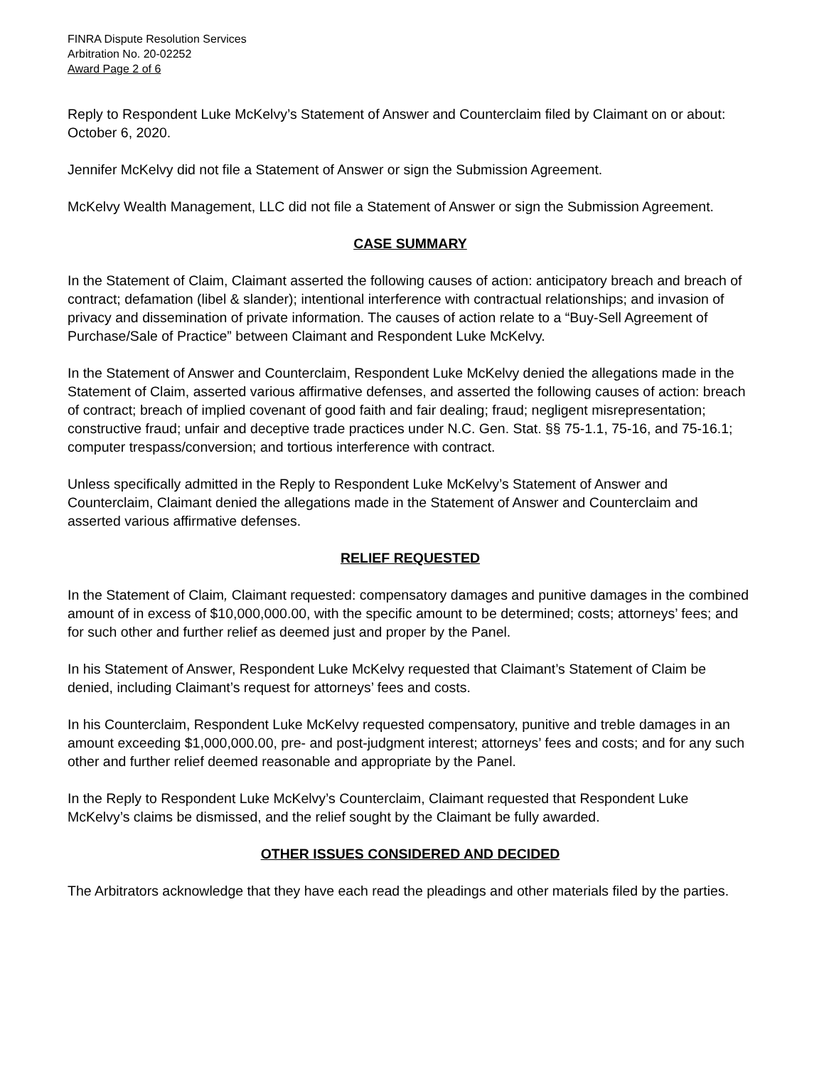FINRA Dispute Resolution Services
Arbitration No. 20-02252
Award Page 2 of 6
Reply to Respondent Luke McKelvy’s Statement of Answer and Counterclaim filed by Claimant on or about: October 6, 2020.
Jennifer McKelvy did not file a Statement of Answer or sign the Submission Agreement.
McKelvy Wealth Management, LLC did not file a Statement of Answer or sign the Submission Agreement.
CASE SUMMARY
In the Statement of Claim, Claimant asserted the following causes of action: anticipatory breach and breach of contract; defamation (libel & slander); intentional interference with contractual relationships; and invasion of privacy and dissemination of private information. The causes of action relate to a “Buy-Sell Agreement of Purchase/Sale of Practice” between Claimant and Respondent Luke McKelvy.
In the Statement of Answer and Counterclaim, Respondent Luke McKelvy denied the allegations made in the Statement of Claim, asserted various affirmative defenses, and asserted the following causes of action: breach of contract; breach of implied covenant of good faith and fair dealing; fraud; negligent misrepresentation; constructive fraud; unfair and deceptive trade practices under N.C. Gen. Stat. §§ 75-1.1, 75-16, and 75-16.1; computer trespass/conversion; and tortious interference with contract.
Unless specifically admitted in the Reply to Respondent Luke McKelvy’s Statement of Answer and Counterclaim, Claimant denied the allegations made in the Statement of Answer and Counterclaim and asserted various affirmative defenses.
RELIEF REQUESTED
In the Statement of Claim, Claimant requested: compensatory damages and punitive damages in the combined amount of in excess of $10,000,000.00, with the specific amount to be determined; costs; attorneys’ fees; and for such other and further relief as deemed just and proper by the Panel.
In his Statement of Answer, Respondent Luke McKelvy requested that Claimant’s Statement of Claim be denied, including Claimant’s request for attorneys’ fees and costs.
In his Counterclaim, Respondent Luke McKelvy requested compensatory, punitive and treble damages in an amount exceeding $1,000,000.00, pre- and post-judgment interest; attorneys’ fees and costs; and for any such other and further relief deemed reasonable and appropriate by the Panel.
In the Reply to Respondent Luke McKelvy’s Counterclaim, Claimant requested that Respondent Luke McKelvy’s claims be dismissed, and the relief sought by the Claimant be fully awarded.
OTHER ISSUES CONSIDERED AND DECIDED
The Arbitrators acknowledge that they have each read the pleadings and other materials filed by the parties.